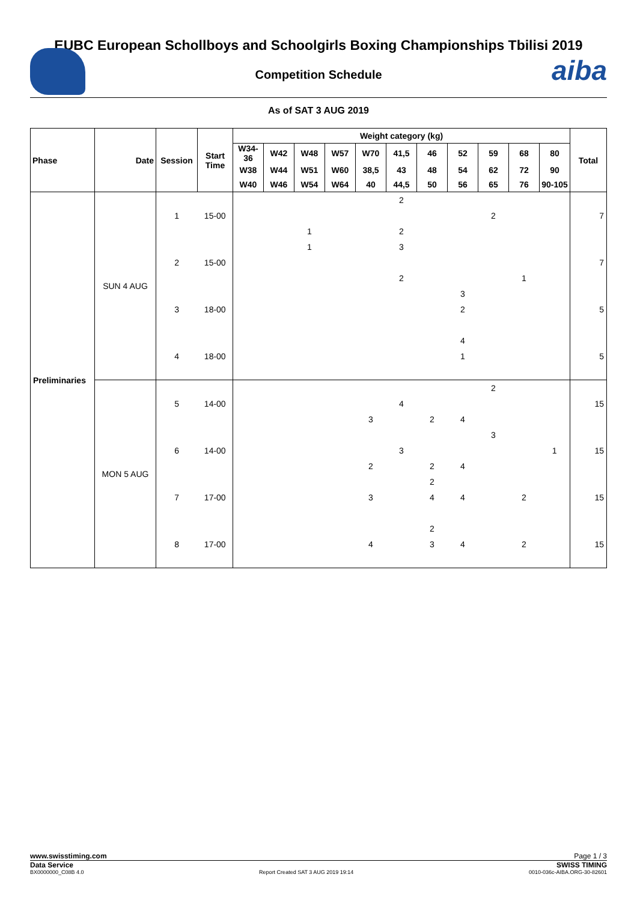aiba
EUBC European Schollboys and Schoolgirls Boxing Championships Tbilisi 2019
Competition Schedule
As of SAT 3 AUG 2019
| Phase | Date | Session | Start Time | Weight category (kg) | | | | | | | | | | | Total |
| --- | --- | --- | --- | --- | --- | --- | --- | --- | --- | --- | --- | --- | --- | --- | --- |
| | | | | W34-36 | W42 | W48 | W57 | W70 | 41,5 | 46 | 52 | 59 | 68 | 80 | |
| | | | | W38 | W44 | W51 | W60 | 38,5 | 43 | 48 | 54 | 62 | 72 | 90 | |
| | | | | W40 | W46 | W54 | W64 | 40 | 44,5 | 50 | 56 | 65 | 76 | 90-105 | |
| Preliminaries | SUN 4 AUG | | | | | | | | 2 | | | | | | 7 7 5 5 |
| | | 1 | 15-00 | | | | | | | | | 2 | | | |
| | | | | | | 1 | | | 2 | | | | | | |
| | | | | | | 1 | | | 3 | | | | | | |
| | | 2 | 15-00 | | | | | | | | | | | | |
| | | | | | | | | | 2 | | | | 1 | | |
| | | | | | | | | | | | 3 | | | | |
| | | 3 | 18-00 | | | | | | | | 2 | | | | |
| | | | | | | | | | | | 4 | | | | |
| | | 4 | 18-00 | | | | | | | | 1 | | | | |
| | MON 5 AUG | | | | | | | | | | | 2 | | | 15 15 15 15 |
| | | 5 | 14-00 | | | | | | 4 | | | | | | |
| | | | | | | | | 3 | | 2 | 4 | | | | |
| | | | | | | | | | | | | 3 | | | |
| | | 6 | 14-00 | | | | | | 3 | | | | | 1 | |
| | | | | | | | | 2 | | 2 | 4 | | | | |
| | | | | | | | | | | 2 | | | | | |
| | | 7 | 17-00 | | | | | 3 | | 4 | 4 | | 2 | | |
| | | | | | | | | | | 2 | | | | | |
| | | 8 | 17-00 | | | | | 4 | | 3 | 4 | | 2 | | |
www.swisstiming.com Page 1 / 3
Data Service SWISS TIMING
BX0000000_C08B 4.0 Report Created SAT 3 AUG 2019 19:14 0010-036c-AIBA.ORG-30-82601